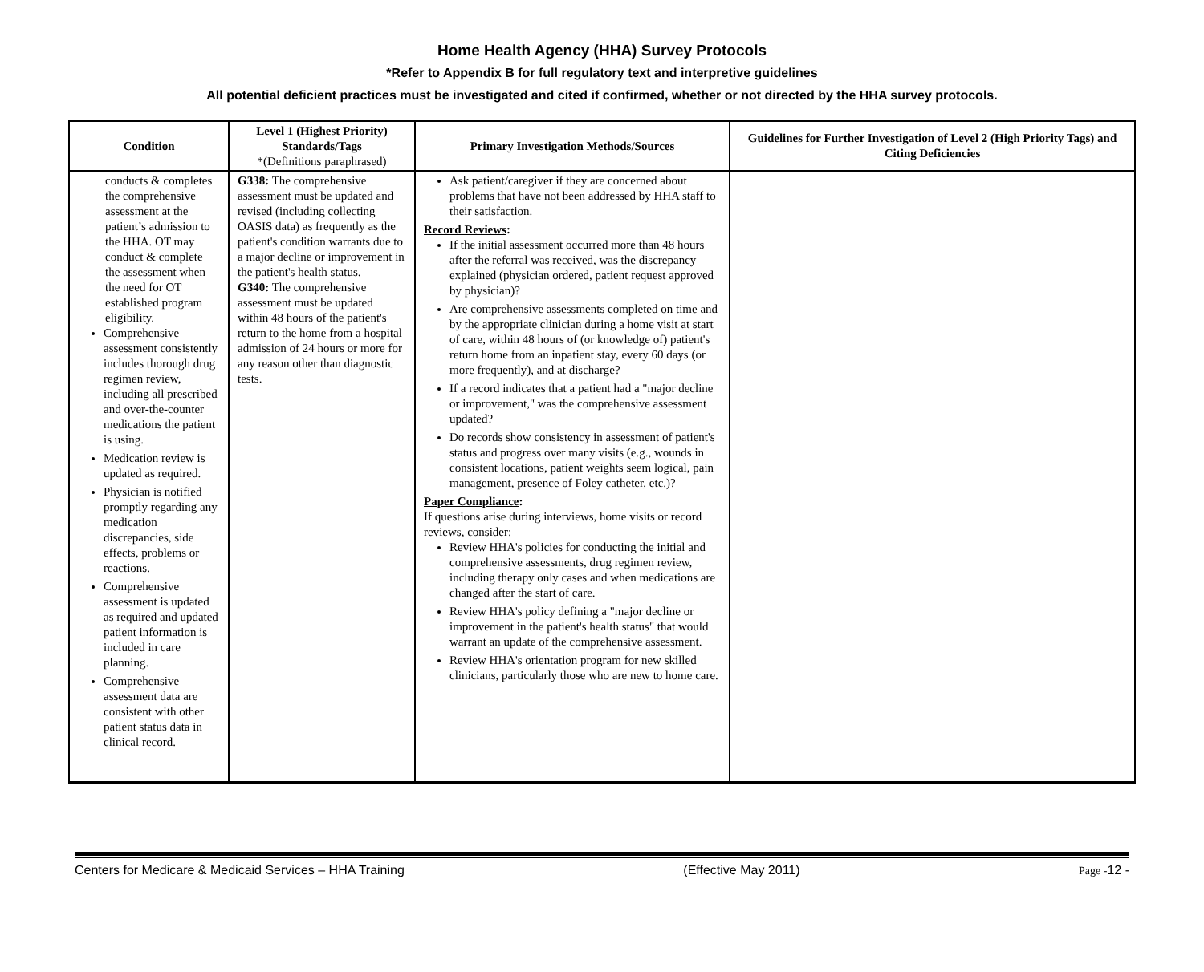Home Health Agency (HHA) Survey Protocols
*Refer to Appendix B for full regulatory text and interpretive guidelines
All potential deficient practices must be investigated and cited if confirmed, whether or not directed by the HHA survey protocols.
| Condition | Level 1 (Highest Priority) Standards/Tags *(Definitions paraphrased) | Primary Investigation Methods/Sources | Guidelines for Further Investigation of Level 2 (High Priority Tags) and Citing Deficiencies |
| --- | --- | --- | --- |
| conducts & completes the comprehensive assessment at the patient’s admission to the HHA. OT may conduct & complete the assessment when the need for OT established program eligibility. Comprehensive assessment consistently includes thorough drug regimen review, including all prescribed and over-the-counter medications the patient is using. Medication review is updated as required. Physician is notified promptly regarding any medication discrepancies, side effects, problems or reactions. Comprehensive assessment is updated as required and updated patient information is included in care planning. Comprehensive assessment data are consistent with other patient status data in clinical record. | G338: The comprehensive assessment must be updated and revised (including collecting OASIS data) as frequently as the patient's condition warrants due to a major decline or improvement in the patient's health status. G340: The comprehensive assessment must be updated within 48 hours of the patient's return to the home from a hospital admission of 24 hours or more for any reason other than diagnostic tests. | Ask patient/caregiver if they are concerned about problems that have not been addressed by HHA staff to their satisfaction. Record Reviews : If the initial assessment occurred more than 48 hours after the referral was received, was the discrepancy explained (physician ordered, patient request approved by physician)? Are comprehensive assessments completed on time and by the appropriate clinician during a home visit at start of care, within 48 hours of (or knowledge of) patient's return home from an inpatient stay, every 60 days (or more frequently), and at discharge? If a record indicates that a patient had a "major decline or improvement," was the comprehensive assessment updated? Do records show consistency in assessment of patient's status and progress over many visits (e.g., wounds in consistent locations, patient weights seem logical, pain management, presence of Foley catheter, etc.)? Paper Compliance : If questions arise during interviews, home visits or record reviews, consider: Review HHA's policies for conducting the initial and comprehensive assessments, drug regimen review, including therapy only cases and when medications are changed after the start of care. Review HHA's policy defining a "major decline or improvement in the patient's health status" that would warrant an update of the comprehensive assessment. Review HHA's orientation program for new skilled clinicians, particularly those who are new to home care. | |
Centers for Medicare & Medicaid Services – HHA Training (Effective May 2011) Page -12 -